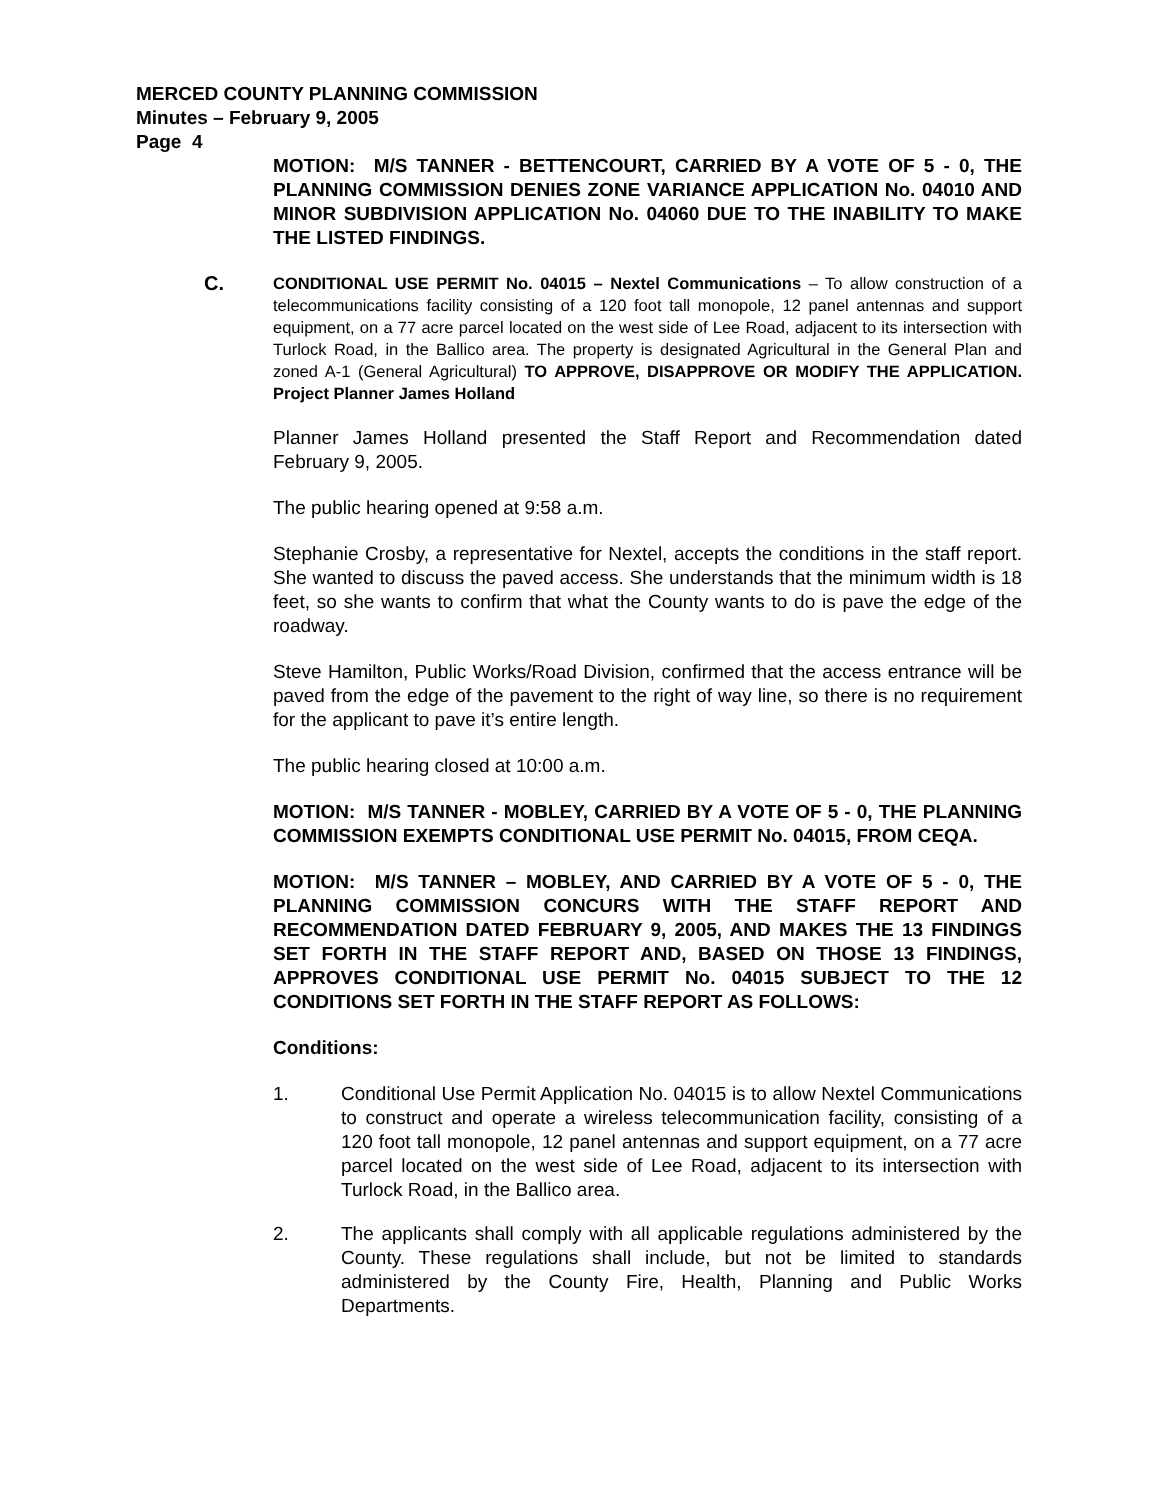MERCED COUNTY PLANNING COMMISSION
Minutes – February 9, 2005
Page 4
MOTION: M/S TANNER - BETTENCOURT, CARRIED BY A VOTE OF 5 - 0, THE PLANNING COMMISSION DENIES ZONE VARIANCE APPLICATION No. 04010 AND MINOR SUBDIVISION APPLICATION No. 04060 DUE TO THE INABILITY TO MAKE THE LISTED FINDINGS.
C.
CONDITIONAL USE PERMIT No. 04015 – Nextel Communications – To allow construction of a telecommunications facility consisting of a 120 foot tall monopole, 12 panel antennas and support equipment, on a 77 acre parcel located on the west side of Lee Road, adjacent to its intersection with Turlock Road, in the Ballico area. The property is designated Agricultural in the General Plan and zoned A-1 (General Agricultural) TO APPROVE, DISAPPROVE OR MODIFY THE APPLICATION. Project Planner James Holland
Planner James Holland presented the Staff Report and Recommendation dated February 9, 2005.
The public hearing opened at 9:58 a.m.
Stephanie Crosby, a representative for Nextel, accepts the conditions in the staff report. She wanted to discuss the paved access. She understands that the minimum width is 18 feet, so she wants to confirm that what the County wants to do is pave the edge of the roadway.
Steve Hamilton, Public Works/Road Division, confirmed that the access entrance will be paved from the edge of the pavement to the right of way line, so there is no requirement for the applicant to pave it’s entire length.
The public hearing closed at 10:00 a.m.
MOTION: M/S TANNER - MOBLEY, CARRIED BY A VOTE OF 5 - 0, THE PLANNING COMMISSION EXEMPTS CONDITIONAL USE PERMIT No. 04015, FROM CEQA.
MOTION: M/S TANNER – MOBLEY, AND CARRIED BY A VOTE OF 5 - 0, THE PLANNING COMMISSION CONCURS WITH THE STAFF REPORT AND RECOMMENDATION DATED FEBRUARY 9, 2005, AND MAKES THE 13 FINDINGS SET FORTH IN THE STAFF REPORT AND, BASED ON THOSE 13 FINDINGS, APPROVES CONDITIONAL USE PERMIT No. 04015 SUBJECT TO THE 12 CONDITIONS SET FORTH IN THE STAFF REPORT AS FOLLOWS:
Conditions:
1. Conditional Use Permit Application No. 04015 is to allow Nextel Communications to construct and operate a wireless telecommunication facility, consisting of a 120 foot tall monopole, 12 panel antennas and support equipment, on a 77 acre parcel located on the west side of Lee Road, adjacent to its intersection with Turlock Road, in the Ballico area.
2. The applicants shall comply with all applicable regulations administered by the County. These regulations shall include, but not be limited to standards administered by the County Fire, Health, Planning and Public Works Departments.